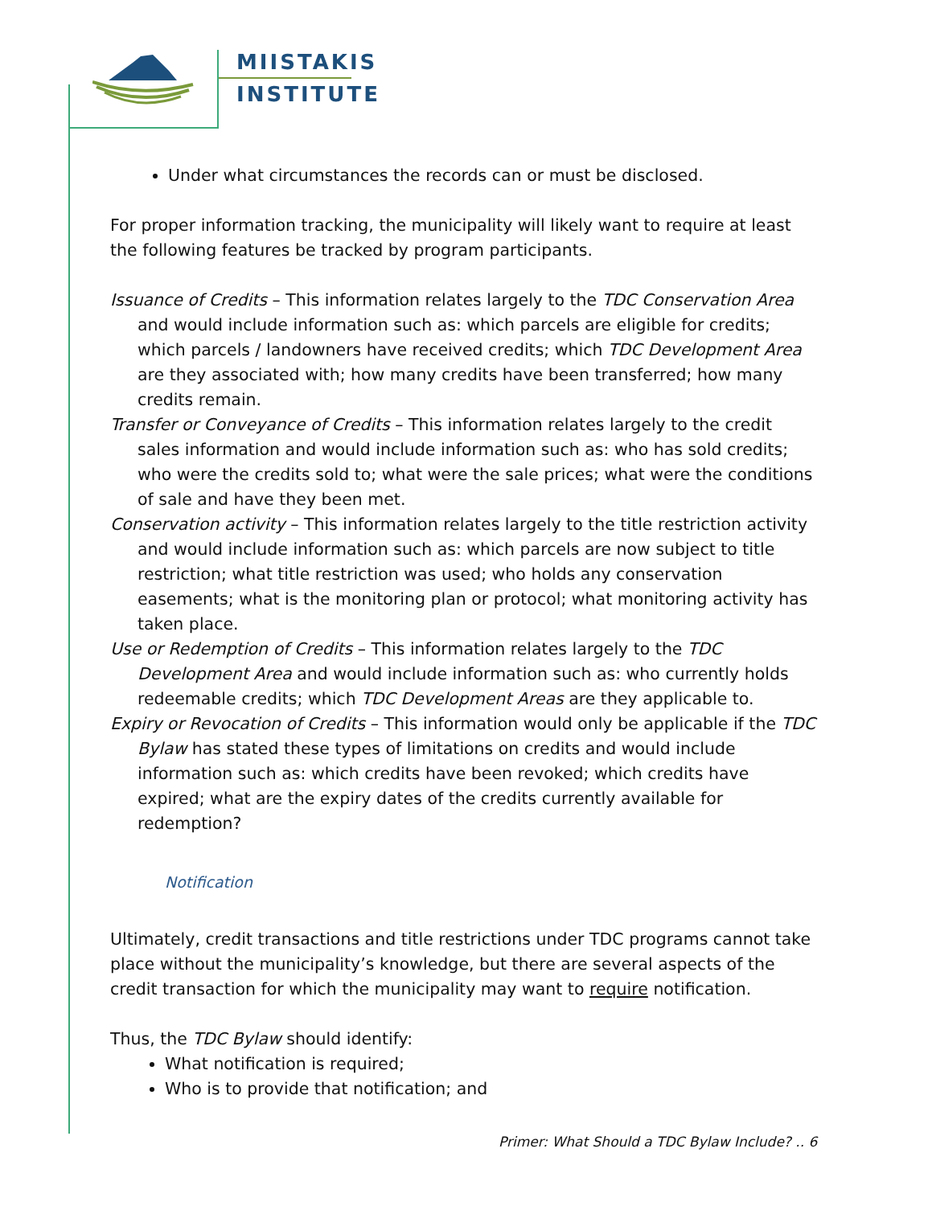MIISTAKIS
INSTITUTE
Under what circumstances the records can or must be disclosed.
For proper information tracking, the municipality will likely want to require at least the following features be tracked by program participants.
Issuance of Credits – This information relates largely to the TDC Conservation Area and would include information such as: which parcels are eligible for credits; which parcels / landowners have received credits; which TDC Development Area are they associated with; how many credits have been transferred; how many credits remain.
Transfer or Conveyance of Credits – This information relates largely to the credit sales information and would include information such as: who has sold credits; who were the credits sold to; what were the sale prices; what were the conditions of sale and have they been met.
Conservation activity – This information relates largely to the title restriction activity and would include information such as: which parcels are now subject to title restriction; what title restriction was used; who holds any conservation easements; what is the monitoring plan or protocol; what monitoring activity has taken place.
Use or Redemption of Credits – This information relates largely to the TDC Development Area and would include information such as: who currently holds redeemable credits; which TDC Development Areas are they applicable to.
Expiry or Revocation of Credits – This information would only be applicable if the TDC Bylaw has stated these types of limitations on credits and would include information such as: which credits have been revoked; which credits have expired; what are the expiry dates of the credits currently available for redemption?
Notification
Ultimately, credit transactions and title restrictions under TDC programs cannot take place without the municipality’s knowledge, but there are several aspects of the credit transaction for which the municipality may want to require notification.
Thus, the TDC Bylaw should identify:
What notification is required;
Who is to provide that notification; and
Primer: What Should a TDC Bylaw Include? .. 6